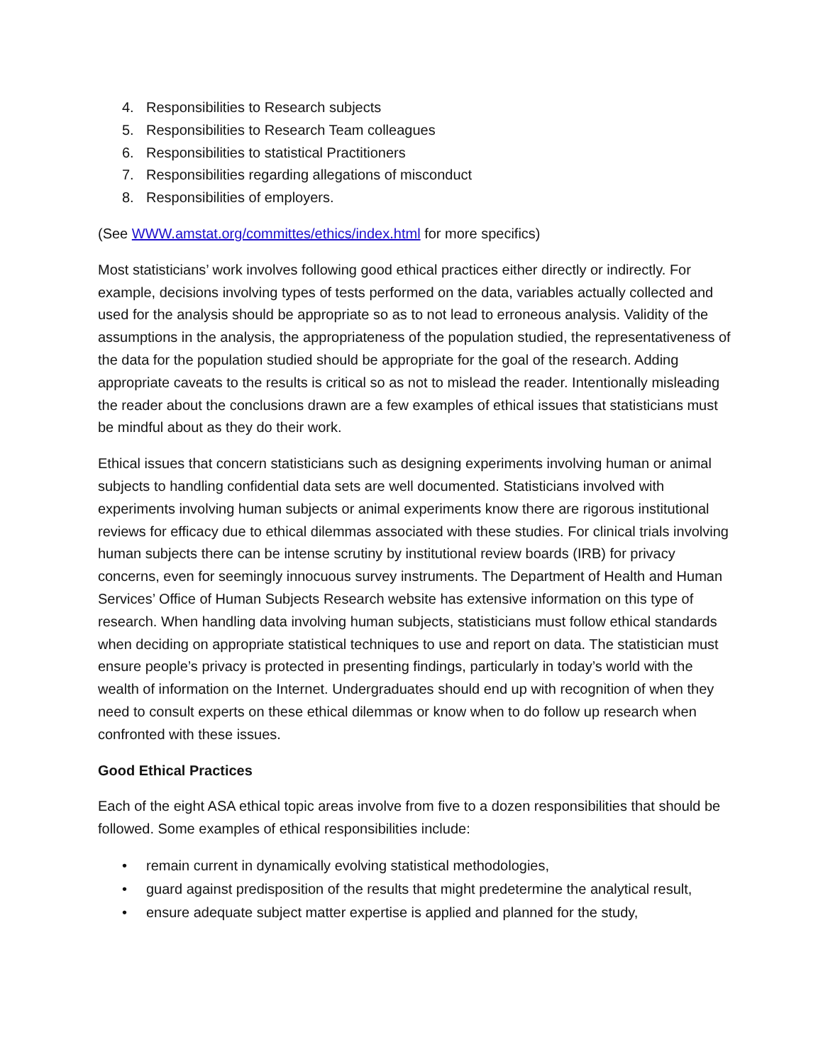4. Responsibilities to Research subjects
5. Responsibilities to Research Team colleagues
6. Responsibilities to statistical Practitioners
7. Responsibilities regarding allegations of misconduct
8. Responsibilities of employers.
(See WWW.amstat.org/committes/ethics/index.html for more specifics)
Most statisticians’ work involves following good ethical practices either directly or indirectly. For example, decisions involving types of tests performed on the data, variables actually collected and used for the analysis should be appropriate so as to not lead to erroneous analysis. Validity of the assumptions in the analysis, the appropriateness of the population studied, the representativeness of the data for the population studied should be appropriate for the goal of the research. Adding appropriate caveats to the results is critical so as not to mislead the reader. Intentionally misleading the reader about the conclusions drawn are a few examples of ethical issues that statisticians must be mindful about as they do their work.
Ethical issues that concern statisticians such as designing experiments involving human or animal subjects to handling confidential data sets are well documented. Statisticians involved with experiments involving human subjects or animal experiments know there are rigorous institutional reviews for efficacy due to ethical dilemmas associated with these studies. For clinical trials involving human subjects there can be intense scrutiny by institutional review boards (IRB) for privacy concerns, even for seemingly innocuous survey instruments. The Department of Health and Human Services’ Office of Human Subjects Research website has extensive information on this type of research. When handling data involving human subjects, statisticians must follow ethical standards when deciding on appropriate statistical techniques to use and report on data. The statistician must ensure people’s privacy is protected in presenting findings, particularly in today’s world with the wealth of information on the Internet. Undergraduates should end up with recognition of when they need to consult experts on these ethical dilemmas or know when to do follow up research when confronted with these issues.
Good Ethical Practices
Each of the eight ASA ethical topic areas involve from five to a dozen responsibilities that should be followed. Some examples of ethical responsibilities include:
• remain current in dynamically evolving statistical methodologies,
• guard against predisposition of the results that might predetermine the analytical result,
• ensure adequate subject matter expertise is applied and planned for the study,